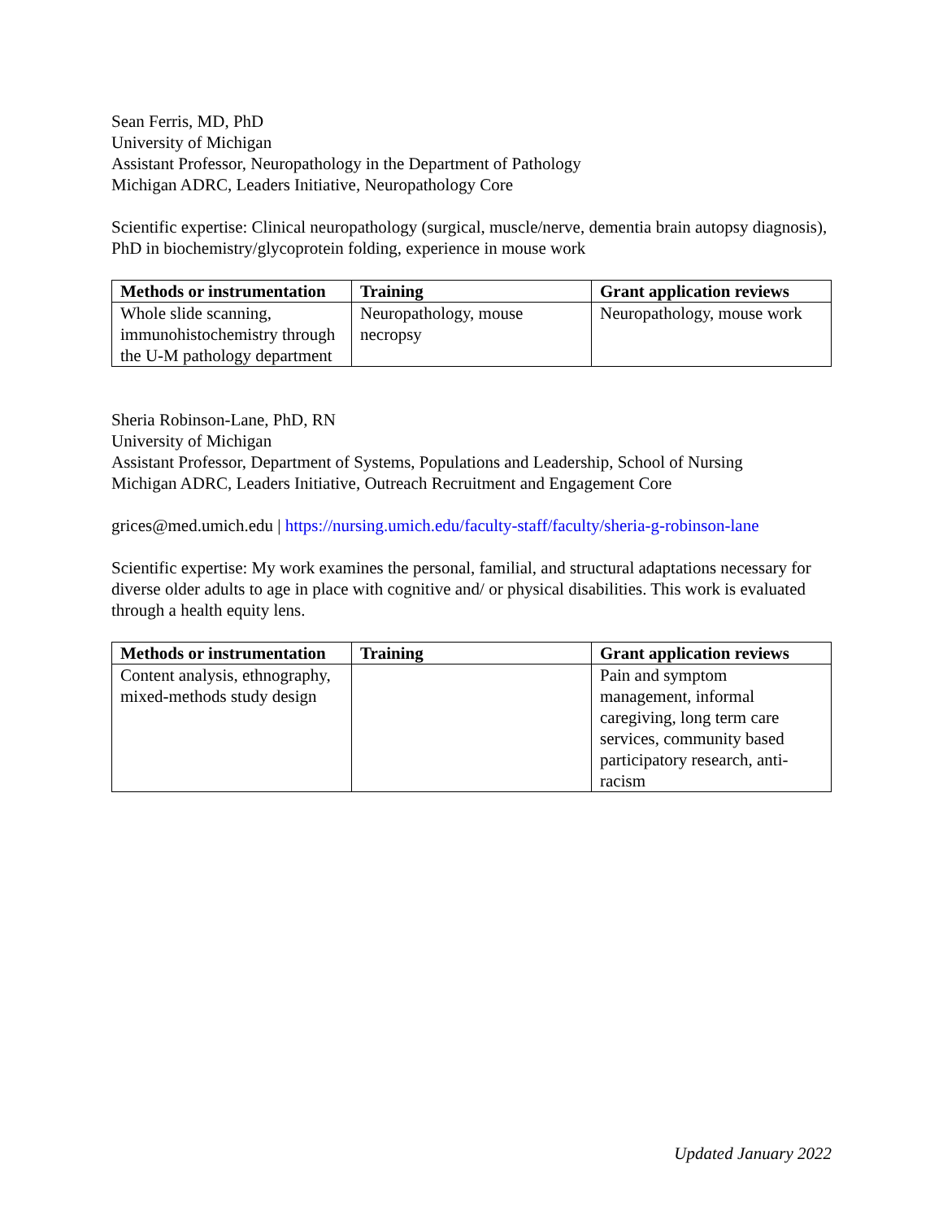Sean Ferris, MD, PhD
University of Michigan
Assistant Professor, Neuropathology in the Department of Pathology
Michigan ADRC, Leaders Initiative, Neuropathology Core
Scientific expertise: Clinical neuropathology (surgical, muscle/nerve, dementia brain autopsy diagnosis), PhD in biochemistry/glycoprotein folding, experience in mouse work
| Methods or instrumentation | Training | Grant application reviews |
| --- | --- | --- |
| Whole slide scanning, immunohistochemistry through the U-M pathology department | Neuropathology, mouse necropsy | Neuropathology, mouse work |
Sheria Robinson-Lane, PhD, RN
University of Michigan
Assistant Professor, Department of Systems, Populations and Leadership, School of Nursing
Michigan ADRC, Leaders Initiative, Outreach Recruitment and Engagement Core
grices@med.umich.edu | https://nursing.umich.edu/faculty-staff/faculty/sheria-g-robinson-lane
Scientific expertise: My work examines the personal, familial, and structural adaptations necessary for diverse older adults to age in place with cognitive and/ or physical disabilities. This work is evaluated through a health equity lens.
| Methods or instrumentation | Training | Grant application reviews |
| --- | --- | --- |
| Content analysis, ethnography, mixed-methods study design | | Pain and symptom management, informal caregiving, long term care services, community based participatory research, anti-racism |
Updated January 2022